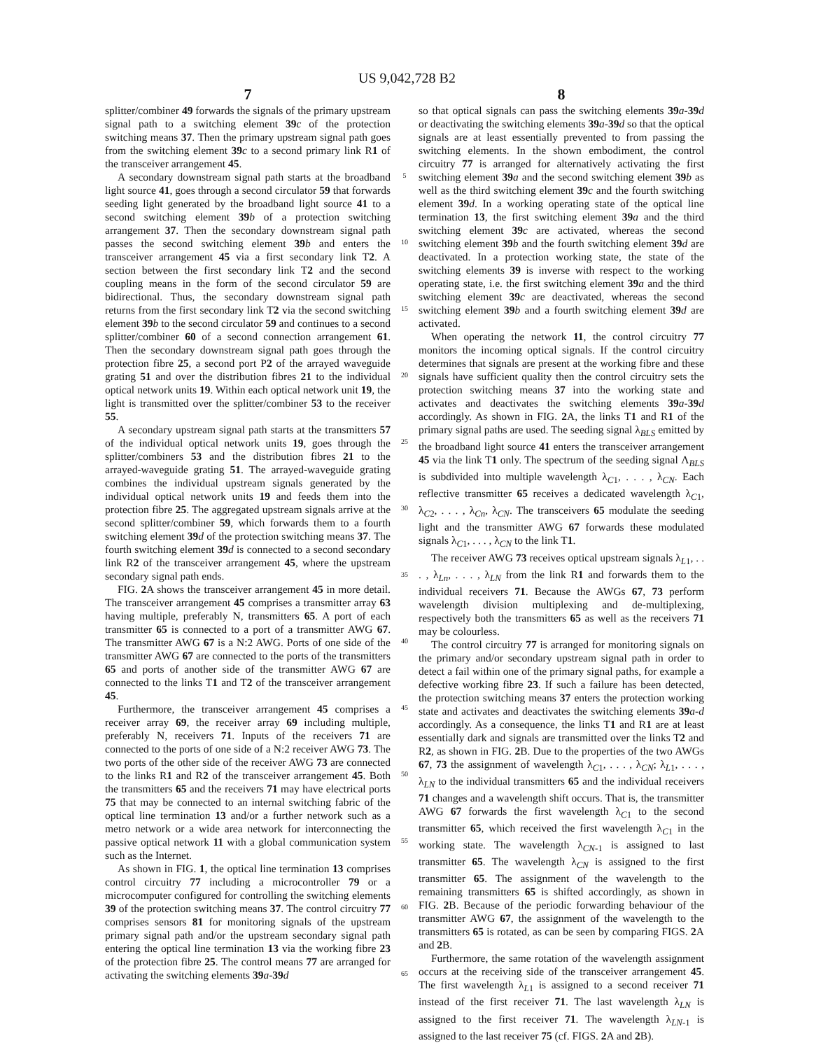US 9,042,728 B2
7
splitter/combiner 49 forwards the signals of the primary upstream signal path to a switching element 39 c of the protection switching means 37. Then the primary upstream signal path goes from the switching element 39 c to a second primary link R1 of the transceiver arrangement 45.
A secondary downstream signal path starts at the broadband light source 41, goes through a second circulator 59 that forwards seeding light generated by the broadband light source 41 to a second switching element 39 b of a protection switching arrangement 37. Then the secondary downstream signal path passes the second switching element 39 b and enters the transceiver arrangement 45 via a first secondary link T2. A section between the first secondary link T2 and the second coupling means in the form of the second circulator 59 are bidirectional. Thus, the secondary downstream signal path returns from the first secondary link T2 via the second switching element 39 b to the second circulator 59 and continues to a second splitter/combiner 60 of a second connection arrangement 61. Then the secondary downstream signal path goes through the protection fibre 25, a second port P2 of the arrayed waveguide grating 51 and over the distribution fibres 21 to the individual optical network units 19. Within each optical network unit 19, the light is transmitted over the splitter/combiner 53 to the receiver 55.
A secondary upstream signal path starts at the transmitters 57 of the individual optical network units 19, goes through the splitter/combiners 53 and the distribution fibres 21 to the arrayed-waveguide grating 51. The arrayed-waveguide grating combines the individual upstream signals generated by the individual optical network units 19 and feeds them into the protection fibre 25. The aggregated upstream signals arrive at the second splitter/combiner 59, which forwards them to a fourth switching element 39 d of the protection switching means 37. The fourth switching element 39 d is connected to a second secondary link R2 of the transceiver arrangement 45, where the upstream secondary signal path ends.
FIG. 2 A shows the transceiver arrangement 45 in more detail. The transceiver arrangement 45 comprises a transmitter array 63 having multiple, preferably N, transmitters 65. A port of each transmitter 65 is connected to a port of a transmitter AWG 67. The transmitter AWG 67 is a N:2 AWG. Ports of one side of the transmitter AWG 67 are connected to the ports of the transmitters 65 and ports of another side of the transmitter AWG 67 are connected to the links T1 and T2 of the transceiver arrangement 45.
Furthermore, the transceiver arrangement 45 comprises a receiver array 69, the receiver array 69 including multiple, preferably N, receivers 71. Inputs of the receivers 71 are connected to the ports of one side of a N:2 receiver AWG 73. The two ports of the other side of the receiver AWG 73 are connected to the links R1 and R2 of the transceiver arrangement 45. Both the transmitters 65 and the receivers 71 may have electrical ports 75 that may be connected to an internal switching fabric of the optical line termination 13 and/or a further network such as a metro network or a wide area network for interconnecting the passive optical network 11 with a global communication system such as the Internet.
As shown in FIG. 1, the optical line termination 13 comprises control circuitry 77 including a microcontroller 79 or a microcomputer configured for controlling the switching elements 39 of the protection switching means 37. The control circuitry 77 comprises sensors 81 for monitoring signals of the upstream primary signal path and/or the upstream secondary signal path entering the optical line termination 13 via the working fibre 23 of the protection fibre 25. The control means 77 are arranged for activating the switching elements 39 a-39 d
5
10
15
20
25
30
35
40
45
50
55
60
65
8
so that optical signals can pass the switching elements 39 a-39 d or deactivating the switching elements 39 a-39 d so that the optical signals are at least essentially prevented to from passing the switching elements. In the shown embodiment, the control circuitry 77 is arranged for alternatively activating the first switching element 39 a and the second switching element 39 b as well as the third switching element 39 c and the fourth switching element 39 d. In a working operating state of the optical line termination 13, the first switching element 39 a and the third switching element 39 c are activated, whereas the second switching element 39 b and the fourth switching element 39 d are deactivated. In a protection working state, the state of the switching elements 39 is inverse with respect to the working operating state, i.e. the first switching element 39 a and the third switching element 39 c are deactivated, whereas the second switching element 39 b and a fourth switching element 39 d are activated.
When operating the network 11, the control circuitry 77 monitors the incoming optical signals. If the control circuitry determines that signals are present at the working fibre and these signals have sufficient quality then the control circuitry sets the protection switching means 37 into the working state and activates and deactivates the switching elements 39 a-39 d accordingly. As shown in FIG. 2 A, the links T1 and R1 of the primary signal paths are used. The seeding signal λ<sub>BLS</sub> emitted by the broadband light source 41 enters the transceiver arrangement 45 via the link T1 only. The spectrum of the seeding signal Λ<sub>BLS</sub> is subdivided into multiple wavelength λ<sub>C1</sub>, . . . , λ<sub>CN</sub>. Each reflective transmitter 65 receives a dedicated wavelength λ<sub>C1</sub>, λ<sub>C2</sub>, . . . , λ<sub>Cn</sub>, λ<sub>CN</sub>. The transceivers 65 modulate the seeding light and the transmitter AWG 67 forwards these modulated signals λ<sub>C1</sub>, . . . , λ<sub>CN</sub> to the link T1.
The receiver AWG 73 receives optical upstream signals λ<sub>L1</sub>, . . . , λ<sub>Ln</sub>, . . . , λ<sub>LN</sub> from the link R1 and forwards them to the individual receivers 71. Because the AWGs 67, 73 perform wavelength division multiplexing and de-multiplexing, respectively both the transmitters 65 as well as the receivers 71 may be colourless.
The control circuitry 77 is arranged for monitoring signals on the primary and/or secondary upstream signal path in order to detect a fail within one of the primary signal paths, for example a defective working fibre 23. If such a failure has been detected, the protection switching means 37 enters the protection working state and activates and deactivates the switching elements 39 a-d accordingly. As a consequence, the links T1 and R1 are at least essentially dark and signals are transmitted over the links T2 and R2, as shown in FIG. 2 B. Due to the properties of the two AWGs 67, 73 the assignment of wavelength λ<sub>C1</sub>, . . . , λ<sub>CN</sub>; λ<sub>L1</sub>, . . . , λ<sub>LN</sub> to the individual transmitters 65 and the individual receivers 71 changes and a wavelength shift occurs. That is, the transmitter AWG 67 forwards the first wavelength λ<sub>C1</sub> to the second transmitter 65, which received the first wavelength λ<sub>C1</sub> in the working state. The wavelength λ<sub>CN-1</sub> is assigned to last transmitter 65. The wavelength λ<sub>CN</sub> is assigned to the first transmitter 65. The assignment of the wavelength to the remaining transmitters 65 is shifted accordingly, as shown in FIG. 2 B. Because of the periodic forwarding behaviour of the transmitter AWG 67, the assignment of the wavelength to the transmitters 65 is rotated, as can be seen by comparing FIGS. 2 A and 2 B.
Furthermore, the same rotation of the wavelength assignment occurs at the receiving side of the transceiver arrangement 45. The first wavelength λ<sub>L1</sub> is assigned to a second receiver 71 instead of the first receiver 71. The last wavelength λ<sub>LN</sub> is assigned to the first receiver 71. The wavelength λ<sub>LN-1</sub> is assigned to the last receiver 75 (cf. FIGS. 2 A and 2 B).